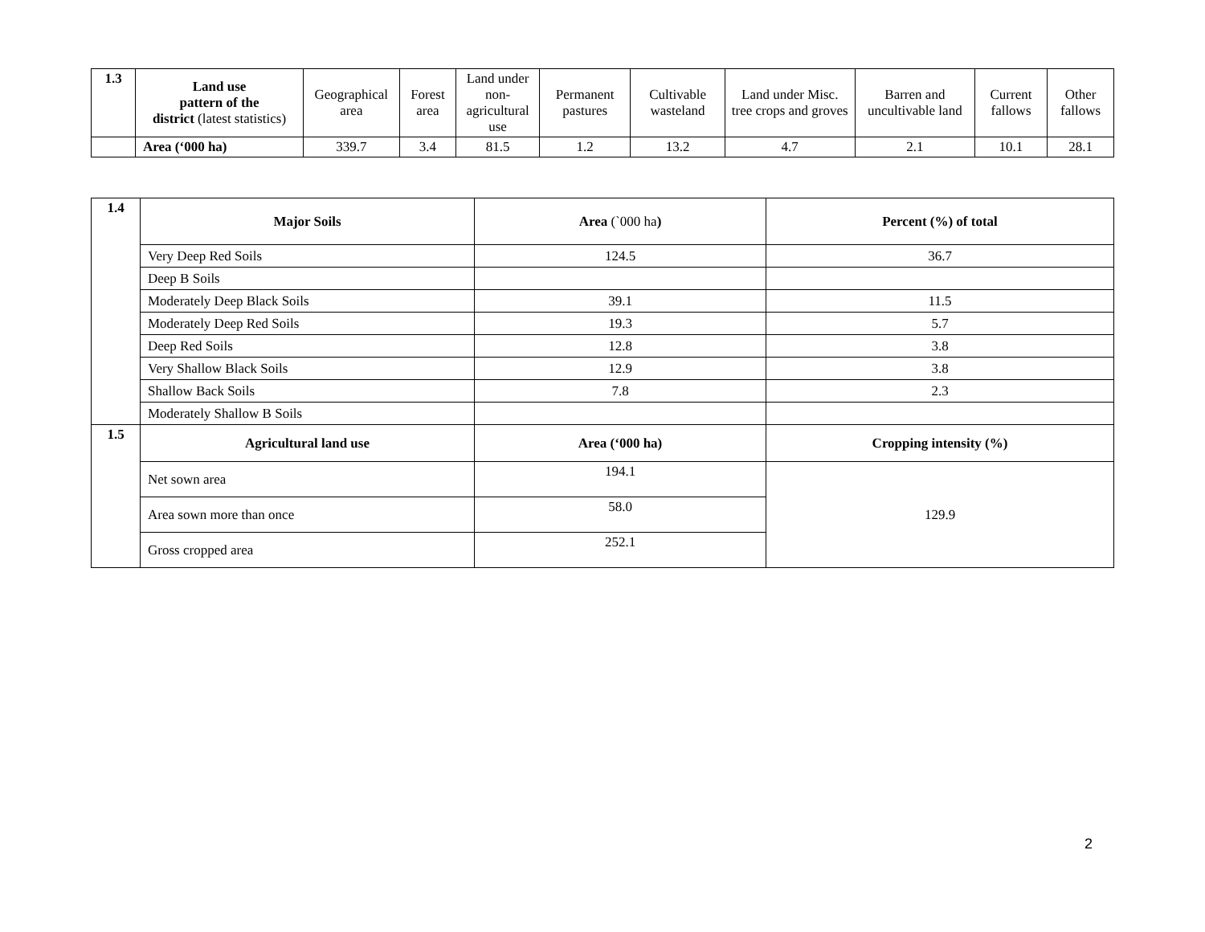| 1.3 | Land use pattern of the district (latest statistics) | Geographical area | Forest area | Land under non- agricultural use | Permanent pastures | Cultivable wasteland | Land under Misc. tree crops and groves | Barren and uncultivable land | Current fallows | Other fallows |
| | Area (‘000 ha) | 339.7 | 3.4 | 81.5 | 1.2 | 13.2 | 4.7 | 2.1 | 10.1 | 28.1 |
| 1.4 | Major Soils | Area (`000 ha ) | Percent (%) of total |
| | Very Deep Red Soils | 124.5 | 36.7 |
| | Deep B Soils | | |
| | Moderately Deep Black Soils | 39.1 | 11.5 |
| | Moderately Deep Red Soils | 19.3 | 5.7 |
| | Deep Red Soils | 12.8 | 3.8 |
| | Very Shallow Black Soils | 12.9 | 3.8 |
| | Shallow Back Soils | 7.8 | 2.3 |
| | Moderately Shallow B Soils | | |
| 1.5 | Agricultural land use | Area (‘000 ha) | Cropping intensity (%) |
| | Net sown area | 194.1 | 129.9 |
| | Area sown more than once | 58.0 | |
| | Gross cropped area | 252.1 | |
2